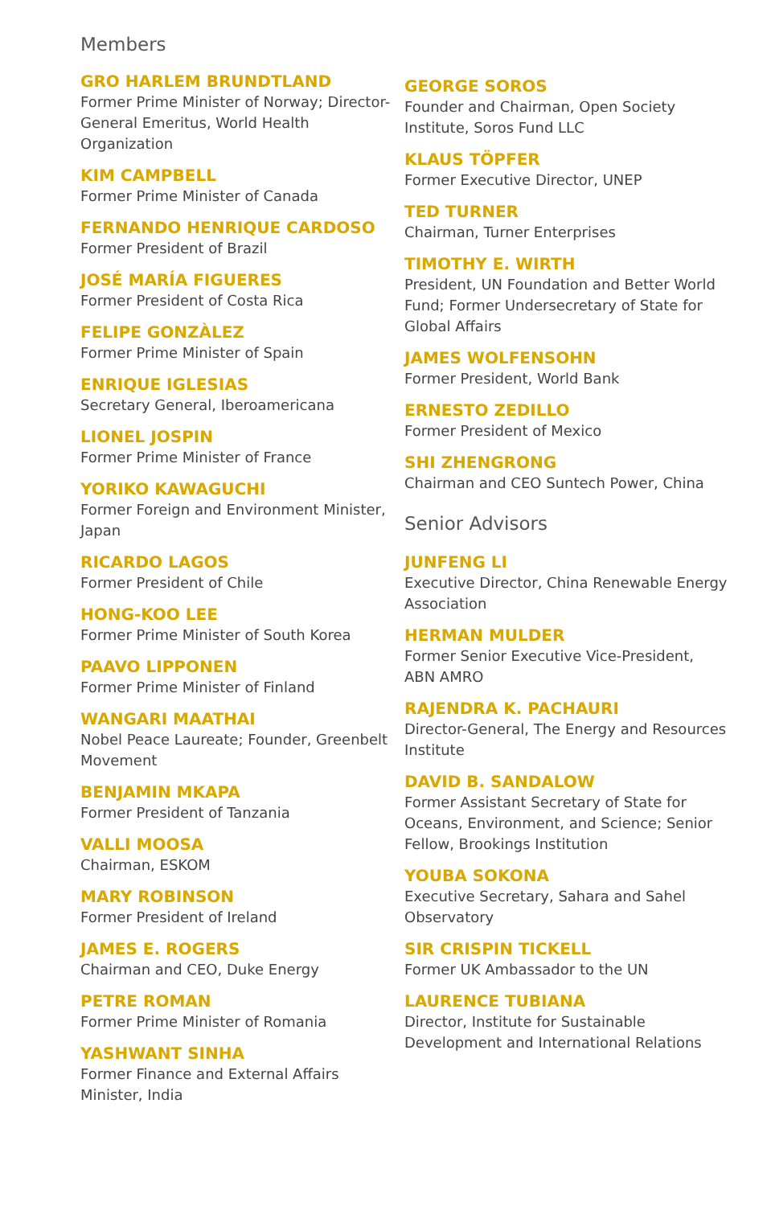Members
GRO HARLEM BRUNDTLAND
Former Prime Minister of Norway; Director-General Emeritus, World Health Organization
KIM CAMPBELL
Former Prime Minister of Canada
FERNANDO HENRIQUE CARDOSO
Former President of Brazil
JOSÉ MARÍA FIGUERES
Former President of Costa Rica
FELIPE GONZÀLEZ
Former Prime Minister of Spain
ENRIQUE IGLESIAS
Secretary General, Iberoamericana
LIONEL JOSPIN
Former Prime Minister of France
YORIKO KAWAGUCHI
Former Foreign and Environment Minister, Japan
RICARDO LAGOS
Former President of Chile
HONG-KOO LEE
Former Prime Minister of South Korea
PAAVO LIPPONEN
Former Prime Minister of Finland
WANGARI MAATHAI
Nobel Peace Laureate; Founder, Greenbelt Movement
BENJAMIN MKAPA
Former President of Tanzania
VALLI MOOSA
Chairman, ESKOM
MARY ROBINSON
Former President of Ireland
JAMES E. ROGERS
Chairman and CEO, Duke Energy
PETRE ROMAN
Former Prime Minister of Romania
YASHWANT SINHA
Former Finance and External Affairs Minister, India
GEORGE SOROS
Founder and Chairman, Open Society Institute, Soros Fund LLC
KLAUS TÖPFER
Former Executive Director, UNEP
TED TURNER
Chairman, Turner Enterprises
TIMOTHY E. WIRTH
President, UN Foundation and Better World Fund; Former Undersecretary of State for Global Affairs
JAMES WOLFENSOHN
Former President, World Bank
ERNESTO ZEDILLO
Former President of Mexico
SHI ZHENGRONG
Chairman and CEO Suntech Power, China
Senior Advisors
JUNFENG LI
Executive Director, China Renewable Energy Association
HERMAN MULDER
Former Senior Executive Vice-President, ABN AMRO
RAJENDRA K. PACHAURI
Director-General, The Energy and Resources Institute
DAVID B. SANDALOW
Former Assistant Secretary of State for Oceans, Environment, and Science; Senior Fellow, Brookings Institution
YOUBA SOKONA
Executive Secretary, Sahara and Sahel Observatory
SIR CRISPIN TICKELL
Former UK Ambassador to the UN
LAURENCE TUBIANA
Director, Institute for Sustainable Development and International Relations